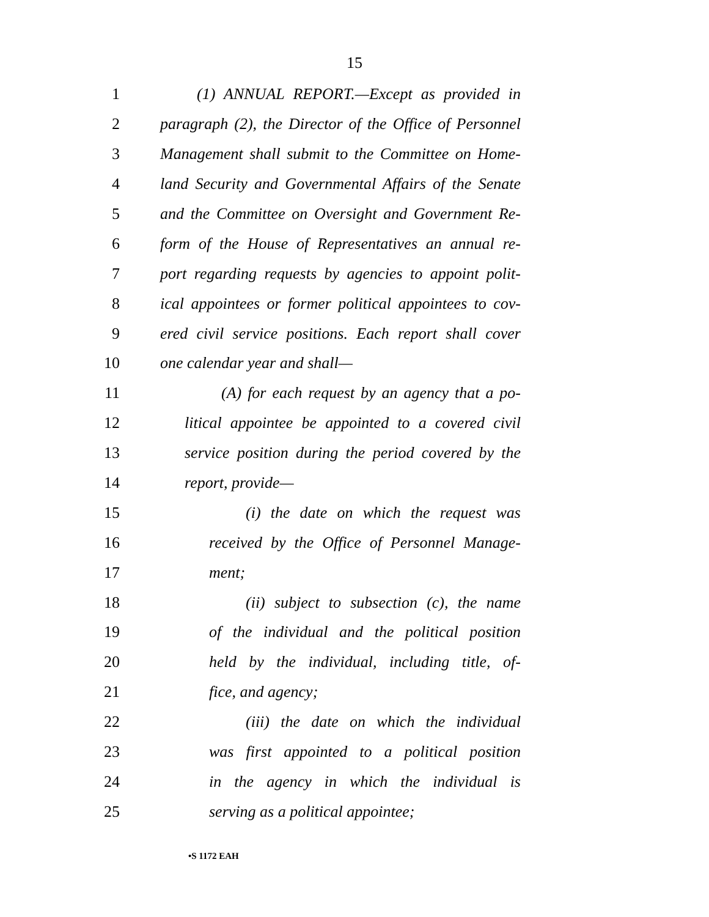15
1 (1) ANNUAL REPORT.—Except as provided in
2 paragraph (2), the Director of the Office of Personnel
3 Management shall submit to the Committee on Home-
4 land Security and Governmental Affairs of the Senate
5 and the Committee on Oversight and Government Re-
6 form of the House of Representatives an annual re-
7 port regarding requests by agencies to appoint polit-
8 ical appointees or former political appointees to cov-
9 ered civil service positions. Each report shall cover
10 one calendar year and shall—
11 (A) for each request by an agency that a po-
12 litical appointee be appointed to a covered civil
13 service position during the period covered by the
14 report, provide—
15 (i) the date on which the request was
16 received by the Office of Personnel Manage-
17 ment;
18 (ii) subject to subsection (c), the name
19 of the individual and the political position
20 held by the individual, including title, of-
21 fice, and agency;
22 (iii) the date on which the individual
23 was first appointed to a political position
24 in the agency in which the individual is
25 serving as a political appointee;
•S 1172 EAH